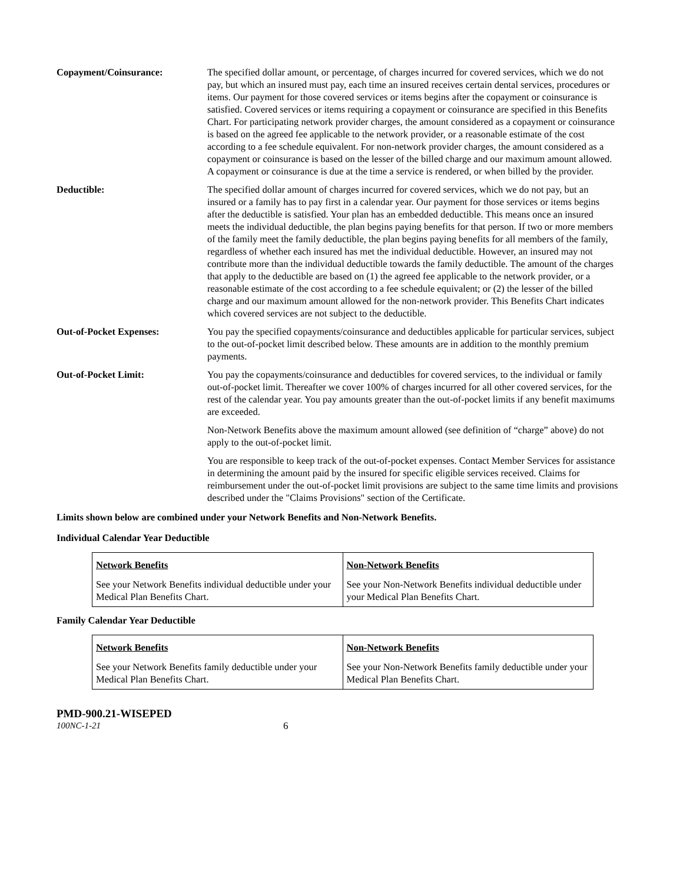Copayment/Coinsurance: The specified dollar amount, or percentage, of charges incurred for covered services, which we do not pay, but which an insured must pay, each time an insured receives certain dental services, procedures or items. Our payment for those covered services or items begins after the copayment or coinsurance is satisfied. Covered services or items requiring a copayment or coinsurance are specified in this Benefits Chart. For participating network provider charges, the amount considered as a copayment or coinsurance is based on the agreed fee applicable to the network provider, or a reasonable estimate of the cost according to a fee schedule equivalent. For non-network provider charges, the amount considered as a copayment or coinsurance is based on the lesser of the billed charge and our maximum amount allowed. A copayment or coinsurance is due at the time a service is rendered, or when billed by the provider.
Deductible: The specified dollar amount of charges incurred for covered services, which we do not pay, but an insured or a family has to pay first in a calendar year. Our payment for those services or items begins after the deductible is satisfied. Your plan has an embedded deductible. This means once an insured meets the individual deductible, the plan begins paying benefits for that person. If two or more members of the family meet the family deductible, the plan begins paying benefits for all members of the family, regardless of whether each insured has met the individual deductible. However, an insured may not contribute more than the individual deductible towards the family deductible. The amount of the charges that apply to the deductible are based on (1) the agreed fee applicable to the network provider, or a reasonable estimate of the cost according to a fee schedule equivalent; or (2) the lesser of the billed charge and our maximum amount allowed for the non-network provider. This Benefits Chart indicates which covered services are not subject to the deductible.
Out-of-Pocket Expenses: You pay the specified copayments/coinsurance and deductibles applicable for particular services, subject to the out-of-pocket limit described below. These amounts are in addition to the monthly premium payments.
Out-of-Pocket Limit: You pay the copayments/coinsurance and deductibles for covered services, to the individual or family out-of-pocket limit. Thereafter we cover 100% of charges incurred for all other covered services, for the rest of the calendar year. You pay amounts greater than the out-of-pocket limits if any benefit maximums are exceeded.
Non-Network Benefits above the maximum amount allowed (see definition of “charge” above) do not apply to the out-of-pocket limit.
You are responsible to keep track of the out-of-pocket expenses. Contact Member Services for assistance in determining the amount paid by the insured for specific eligible services received. Claims for reimbursement under the out-of-pocket limit provisions are subject to the same time limits and provisions described under the "Claims Provisions" section of the Certificate.
Limits shown below are combined under your Network Benefits and Non-Network Benefits.
Individual Calendar Year Deductible
| Network Benefits | Non-Network Benefits |
| See your Network Benefits individual deductible under your Medical Plan Benefits Chart. | See your Non-Network Benefits individual deductible under your Medical Plan Benefits Chart. |
Family Calendar Year Deductible
| Network Benefits | Non-Network Benefits |
| See your Network Benefits family deductible under your Medical Plan Benefits Chart. | See your Non-Network Benefits family deductible under your Medical Plan Benefits Chart. |
PMD-900.21-WISEPED
100NC-1-21 6